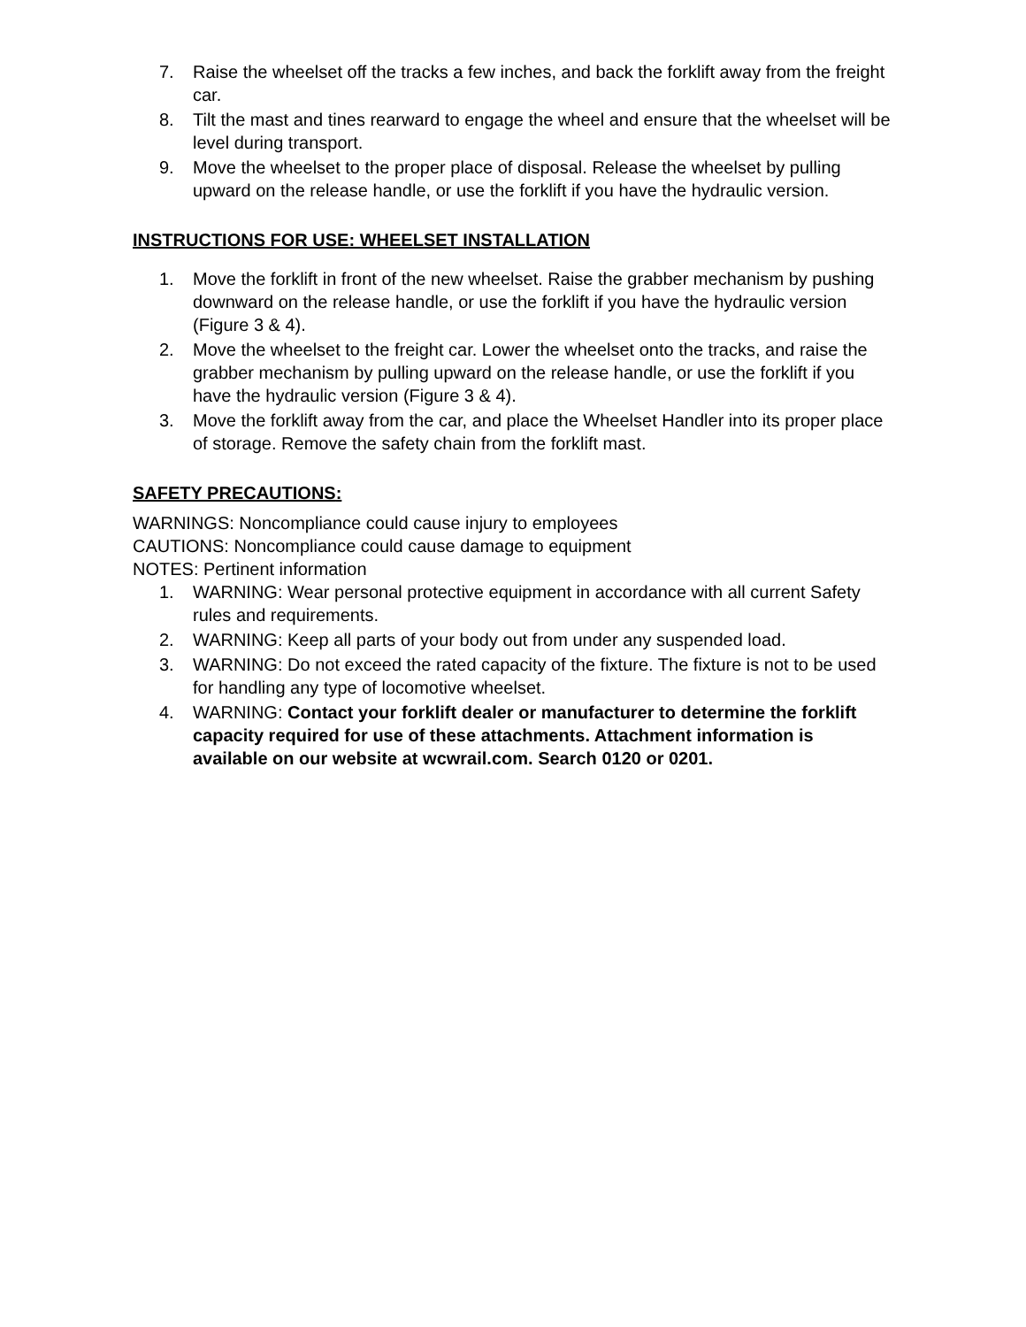7. Raise the wheelset off the tracks a few inches, and back the forklift away from the freight car.
8. Tilt the mast and tines rearward to engage the wheel and ensure that the wheelset will be level during transport.
9. Move the wheelset to the proper place of disposal. Release the wheelset by pulling upward on the release handle, or use the forklift if you have the hydraulic version.
INSTRUCTIONS FOR USE: WHEELSET INSTALLATION
1. Move the forklift in front of the new wheelset. Raise the grabber mechanism by pushing downward on the release handle, or use the forklift if you have the hydraulic version (Figure 3 & 4).
2. Move the wheelset to the freight car. Lower the wheelset onto the tracks, and raise the grabber mechanism by pulling upward on the release handle, or use the forklift if you have the hydraulic version (Figure 3 & 4).
3. Move the forklift away from the car, and place the Wheelset Handler into its proper place of storage. Remove the safety chain from the forklift mast.
SAFETY PRECAUTIONS:
WARNINGS: Noncompliance could cause injury to employees
CAUTIONS: Noncompliance could cause damage to equipment
NOTES: Pertinent information
1. WARNING: Wear personal protective equipment in accordance with all current Safety rules and requirements.
2. WARNING: Keep all parts of your body out from under any suspended load.
3. WARNING: Do not exceed the rated capacity of the fixture. The fixture is not to be used for handling any type of locomotive wheelset.
4. WARNING: Contact your forklift dealer or manufacturer to determine the forklift capacity required for use of these attachments. Attachment information is available on our website at wcwrail.com. Search 0120 or 0201.